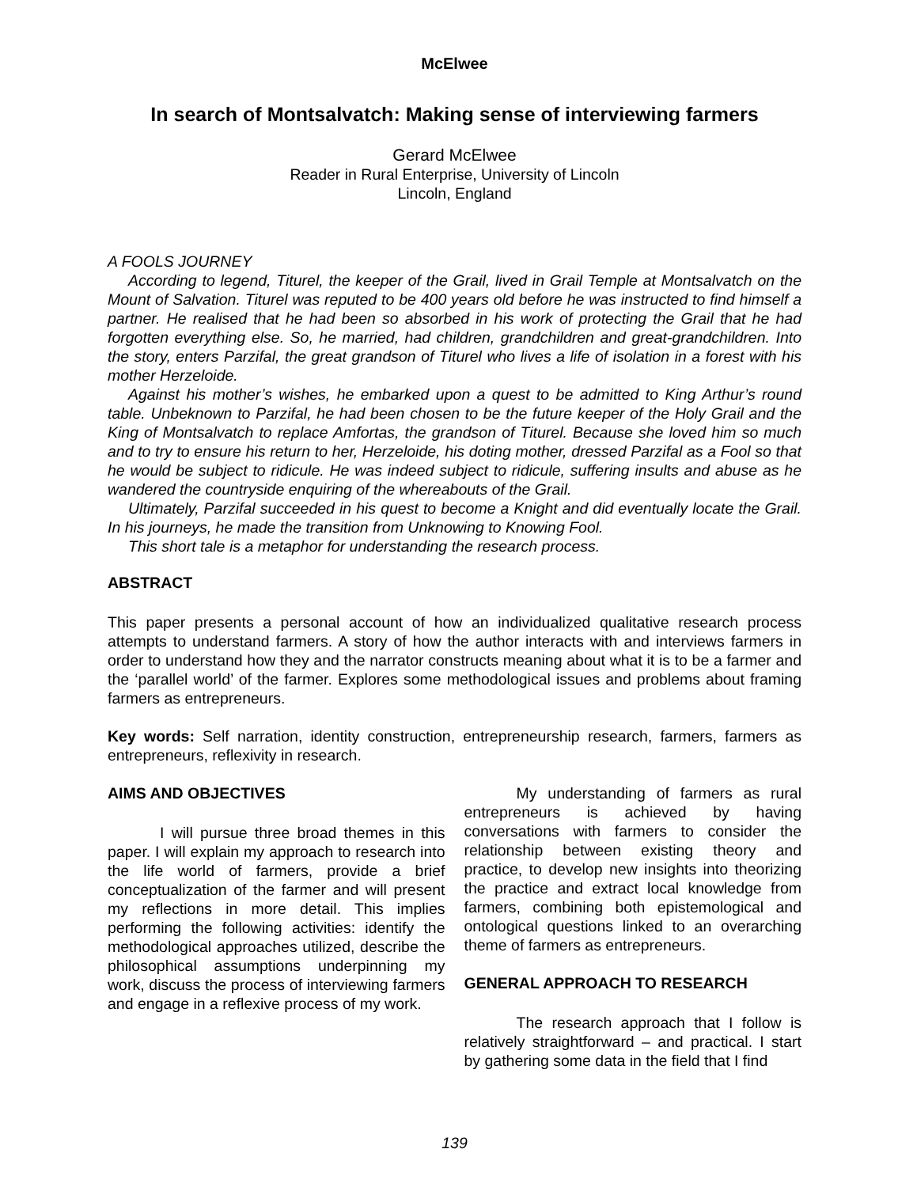McElwee
In search of Montsalvatch: Making sense of interviewing farmers
Gerard McElwee
Reader in Rural Enterprise, University of Lincoln
Lincoln, England
A FOOLS JOURNEY
According to legend, Titurel, the keeper of the Grail, lived in Grail Temple at Montsalvatch on the Mount of Salvation. Titurel was reputed to be 400 years old before he was instructed to find himself a partner. He realised that he had been so absorbed in his work of protecting the Grail that he had forgotten everything else. So, he married, had children, grandchildren and great-grandchildren. Into the story, enters Parzifal, the great grandson of Titurel who lives a life of isolation in a forest with his mother Herzeloide.
Against his mother’s wishes, he embarked upon a quest to be admitted to King Arthur’s round table. Unbeknown to Parzifal, he had been chosen to be the future keeper of the Holy Grail and the King of Montsalvatch to replace Amfortas, the grandson of Titurel. Because she loved him so much and to try to ensure his return to her, Herzeloide, his doting mother, dressed Parzifal as a Fool so that he would be subject to ridicule. He was indeed subject to ridicule, suffering insults and abuse as he wandered the countryside enquiring of the whereabouts of the Grail.
Ultimately, Parzifal succeeded in his quest to become a Knight and did eventually locate the Grail. In his journeys, he made the transition from Unknowing to Knowing Fool.
This short tale is a metaphor for understanding the research process.
ABSTRACT
This paper presents a personal account of how an individualized qualitative research process attempts to understand farmers. A story of how the author interacts with and interviews farmers in order to understand how they and the narrator constructs meaning about what it is to be a farmer and the ‘parallel world’ of the farmer. Explores some methodological issues and problems about framing farmers as entrepreneurs.
Key words: Self narration, identity construction, entrepreneurship research, farmers, farmers as entrepreneurs, reflexivity in research.
AIMS AND OBJECTIVES
I will pursue three broad themes in this paper. I will explain my approach to research into the life world of farmers, provide a brief conceptualization of the farmer and will present my reflections in more detail. This implies performing the following activities: identify the methodological approaches utilized, describe the philosophical assumptions underpinning my work, discuss the process of interviewing farmers and engage in a reflexive process of my work.
My understanding of farmers as rural entrepreneurs is achieved by having conversations with farmers to consider the relationship between existing theory and practice, to develop new insights into theorizing the practice and extract local knowledge from farmers, combining both epistemological and ontological questions linked to an overarching theme of farmers as entrepreneurs.
GENERAL APPROACH TO RESEARCH
The research approach that I follow is relatively straightforward – and practical. I start by gathering some data in the field that I find
139